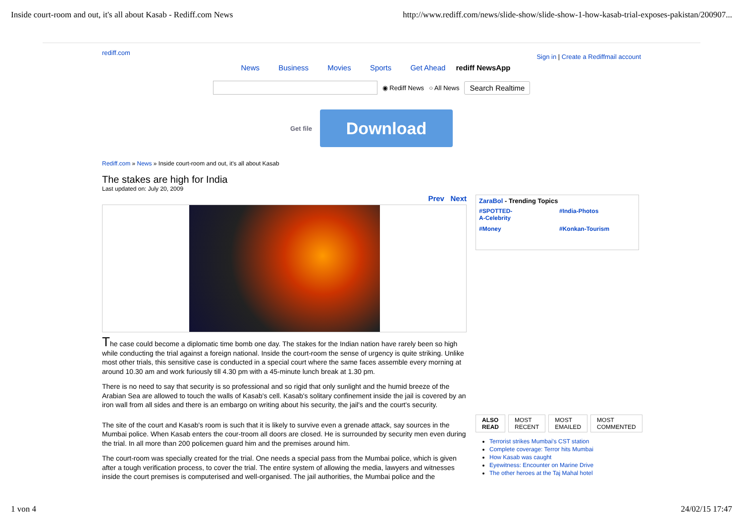Inside court-room and out, it's all about Kasab - Rediff.com News http://www.rediff.com/news/slide-show/slide-show-1-how-kasab-trial-exposes-pakistan/200907...
rediff.com Sign in | Create a Rediffmail account
News Business Movies Sports Get Ahead rediff NewsApp
◉ Rediff News ○ All News Search Realtime
Get file
Download
Rediff.com » News » Inside court-room and out, it's all about Kasab
The stakes are high for India
Last updated on: July 20, 2009
Prev Next
The case could become a diplomatic time bomb one day. The stakes for the Indian nation have rarely been so high while conducting the trial against a foreign national. Inside the court-room the sense of urgency is quite striking. Unlike most other trials, this sensitive case is conducted in a special court where the same faces assemble every morning at around 10.30 am and work furiously till 4.30 pm with a 45-minute lunch break at 1.30 pm.
There is no need to say that security is so professional and so rigid that only sunlight and the humid breeze of the Arabian Sea are allowed to touch the walls of Kasab's cell. Kasab's solitary confinement inside the jail is covered by an iron wall from all sides and there is an embargo on writing about his security, the jail's and the court's security.
The site of the court and Kasab's room is such that it is likely to survive even a grenade attack, say sources in the Mumbai police. When Kasab enters the cour-troom all doors are closed. He is surrounded by security men even during the trial. In all more than 200 policemen guard him and the premises around him.
The court-room was specially created for the trial. One needs a special pass from the Mumbai police, which is given after a tough verification process, to cover the trial. The entire system of allowing the media, lawyers and witnesses inside the court premises is computerised and well-organised. The jail authorities, the Mumbai police and the
ZaraBol - Trending Topics
#SPOTTED-
A-Celebrity #India-Photos #Money #Konkan-Tourism
ALSO
READ
MOST
RECENT
MOST
EMAILED
MOST
COMMENTED
Terrorist strikes Mumbai's CST station
Complete coverage: Terror hits Mumbai
How Kasab was caught
Eyewitness: Encounter on Marine Drive
The other heroes at the Taj Mahal hotel
1 von 4 24/02/15 17:47